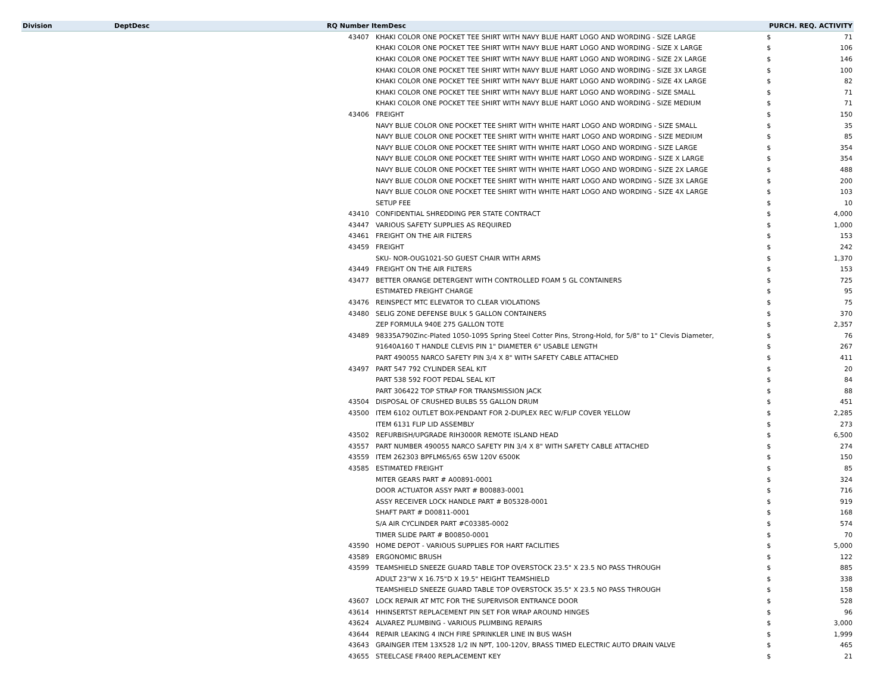| Division | DeptDesc | RQ Number | ItemDesc | PURCH. REQ. ACTIVITY | |
| --- | --- | --- | --- | --- | --- |
| | | 43407 | KHAKI COLOR ONE POCKET TEE SHIRT WITH NAVY BLUE HART LOGO AND WORDING - SIZE LARGE | $ | 71 |
| | | | KHAKI COLOR ONE POCKET TEE SHIRT WITH NAVY BLUE HART LOGO AND WORDING - SIZE X LARGE | $ | 106 |
| | | | KHAKI COLOR ONE POCKET TEE SHIRT WITH NAVY BLUE HART LOGO AND WORDING - SIZE 2X LARGE | $ | 146 |
| | | | KHAKI COLOR ONE POCKET TEE SHIRT WITH NAVY BLUE HART LOGO AND WORDING - SIZE 3X LARGE | $ | 100 |
| | | | KHAKI COLOR ONE POCKET TEE SHIRT WITH NAVY BLUE HART LOGO AND WORDING - SIZE 4X LARGE | $ | 82 |
| | | | KHAKI COLOR ONE POCKET TEE SHIRT WITH NAVY BLUE HART LOGO AND WORDING - SIZE SMALL | $ | 71 |
| | | | KHAKI COLOR ONE POCKET TEE SHIRT WITH NAVY BLUE HART LOGO AND WORDING - SIZE MEDIUM | $ | 71 |
| | | 43406 | FREIGHT | $ | 150 |
| | | | NAVY BLUE COLOR ONE POCKET TEE SHIRT WITH WHITE HART LOGO AND WORDING - SIZE SMALL | $ | 35 |
| | | | NAVY BLUE COLOR ONE POCKET TEE SHIRT WITH WHITE HART LOGO AND WORDING - SIZE MEDIUM | $ | 85 |
| | | | NAVY BLUE COLOR ONE POCKET TEE SHIRT WITH WHITE HART LOGO AND WORDING - SIZE LARGE | $ | 354 |
| | | | NAVY BLUE COLOR ONE POCKET TEE SHIRT WITH WHITE HART LOGO AND WORDING - SIZE X LARGE | $ | 354 |
| | | | NAVY BLUE COLOR ONE POCKET TEE SHIRT WITH WHITE HART LOGO AND WORDING - SIZE 2X LARGE | $ | 488 |
| | | | NAVY BLUE COLOR ONE POCKET TEE SHIRT WITH WHITE HART LOGO AND WORDING - SIZE 3X LARGE | $ | 200 |
| | | | NAVY BLUE COLOR ONE POCKET TEE SHIRT WITH WHITE HART LOGO AND WORDING - SIZE 4X LARGE | $ | 103 |
| | | | SETUP FEE | $ | 10 |
| | | 43410 | CONFIDENTIAL SHREDDING PER STATE CONTRACT | $ | 4,000 |
| | | 43447 | VARIOUS SAFETY SUPPLIES AS REQUIRED | $ | 1,000 |
| | | 43461 | FREIGHT ON THE AIR FILTERS | $ | 153 |
| | | 43459 | FREIGHT | $ | 242 |
| | | | SKU- NOR-OUG1021-SO GUEST CHAIR WITH ARMS | $ | 1,370 |
| | | 43449 | FREIGHT ON THE AIR FILTERS | $ | 153 |
| | | 43477 | BETTER ORANGE DETERGENT WITH CONTROLLED FOAM 5 GL CONTAINERS | $ | 725 |
| | | | ESTIMATED FREIGHT CHARGE | $ | 95 |
| | | 43476 | REINSPECT MTC ELEVATOR TO CLEAR VIOLATIONS | $ | 75 |
| | | 43480 | SELIG ZONE DEFENSE BULK 5 GALLON CONTAINERS | $ | 370 |
| | | | ZEP FORMULA 940E 275 GALLON TOTE | $ | 2,357 |
| | | 43489 | 98335A790Zinc-Plated 1050-1095 Spring Steel Cotter Pins, Strong-Hold, for 5/8" to 1" Clevis Diameter, | $ | 76 |
| | | | 91640A160 T HANDLE CLEVIS PIN 1" DIAMETER 6" USABLE LENGTH | $ | 267 |
| | | | PART 490055 NARCO SAFETY PIN 3/4 X 8" WITH SAFETY CABLE ATTACHED | $ | 411 |
| | | 43497 | PART 547 792 CYLINDER SEAL KIT | $ | 20 |
| | | | PART 538 592 FOOT PEDAL SEAL KIT | $ | 84 |
| | | | PART 306422 TOP STRAP FOR TRANSMISSION JACK | $ | 88 |
| | | 43504 | DISPOSAL OF CRUSHED BULBS 55 GALLON DRUM | $ | 451 |
| | | 43500 | ITEM 6102 OUTLET BOX-PENDANT FOR 2-DUPLEX REC W/FLIP COVER YELLOW | $ | 2,285 |
| | | | ITEM 6131 FLIP LID ASSEMBLY | $ | 273 |
| | | 43502 | REFURBISH/UPGRADE RIH3000R REMOTE ISLAND HEAD | $ | 6,500 |
| | | 43557 | PART NUMBER 490055 NARCO SAFETY PIN 3/4 X 8" WITH SAFETY CABLE ATTACHED | $ | 274 |
| | | 43559 | ITEM 262303 BPFLM65/65 65W 120V 6500K | $ | 150 |
| | | 43585 | ESTIMATED FREIGHT | $ | 85 |
| | | | MITER GEARS PART # A00891-0001 | $ | 324 |
| | | | DOOR ACTUATOR ASSY PART # B00883-0001 | $ | 716 |
| | | | ASSY RECEIVER LOCK HANDLE PART # B05328-0001 | $ | 919 |
| | | | SHAFT PART # D00811-0001 | $ | 168 |
| | | | S/A AIR CYCLINDER PART #C03385-0002 | $ | 574 |
| | | | TIMER SLIDE PART # B00850-0001 | $ | 70 |
| | | 43590 | HOME DEPOT - VARIOUS SUPPLIES FOR HART FACILITIES | $ | 5,000 |
| | | 43589 | ERGONOMIC BRUSH | $ | 122 |
| | | 43599 | TEAMSHIELD SNEEZE GUARD TABLE TOP OVERSTOCK 23.5" X 23.5 NO PASS THROUGH | $ | 885 |
| | | | ADULT 23"W X 16.75"D X 19.5" HEIGHT TEAMSHIELD | $ | 338 |
| | | | TEAMSHIELD SNEEZE GUARD TABLE TOP OVERSTOCK 35.5" X 23.5 NO PASS THROUGH | $ | 158 |
| | | 43607 | LOCK REPAIR AT MTC FOR THE SUPERVISOR ENTRANCE DOOR | $ | 528 |
| | | 43614 | HHINSERTST REPLACEMENT PIN SET FOR WRAP AROUND HINGES | $ | 96 |
| | | 43624 | ALVAREZ PLUMBING - VARIOUS PLUMBING REPAIRS | $ | 3,000 |
| | | 43644 | REPAIR LEAKING 4 INCH FIRE SPRINKLER LINE IN BUS WASH | $ | 1,999 |
| | | 43643 | GRAINGER ITEM 13X528 1/2 IN NPT, 100-120V, BRASS TIMED ELECTRIC AUTO DRAIN VALVE | $ | 465 |
| | | 43655 | STEELCASE FR400 REPLACEMENT KEY | $ | 21 |